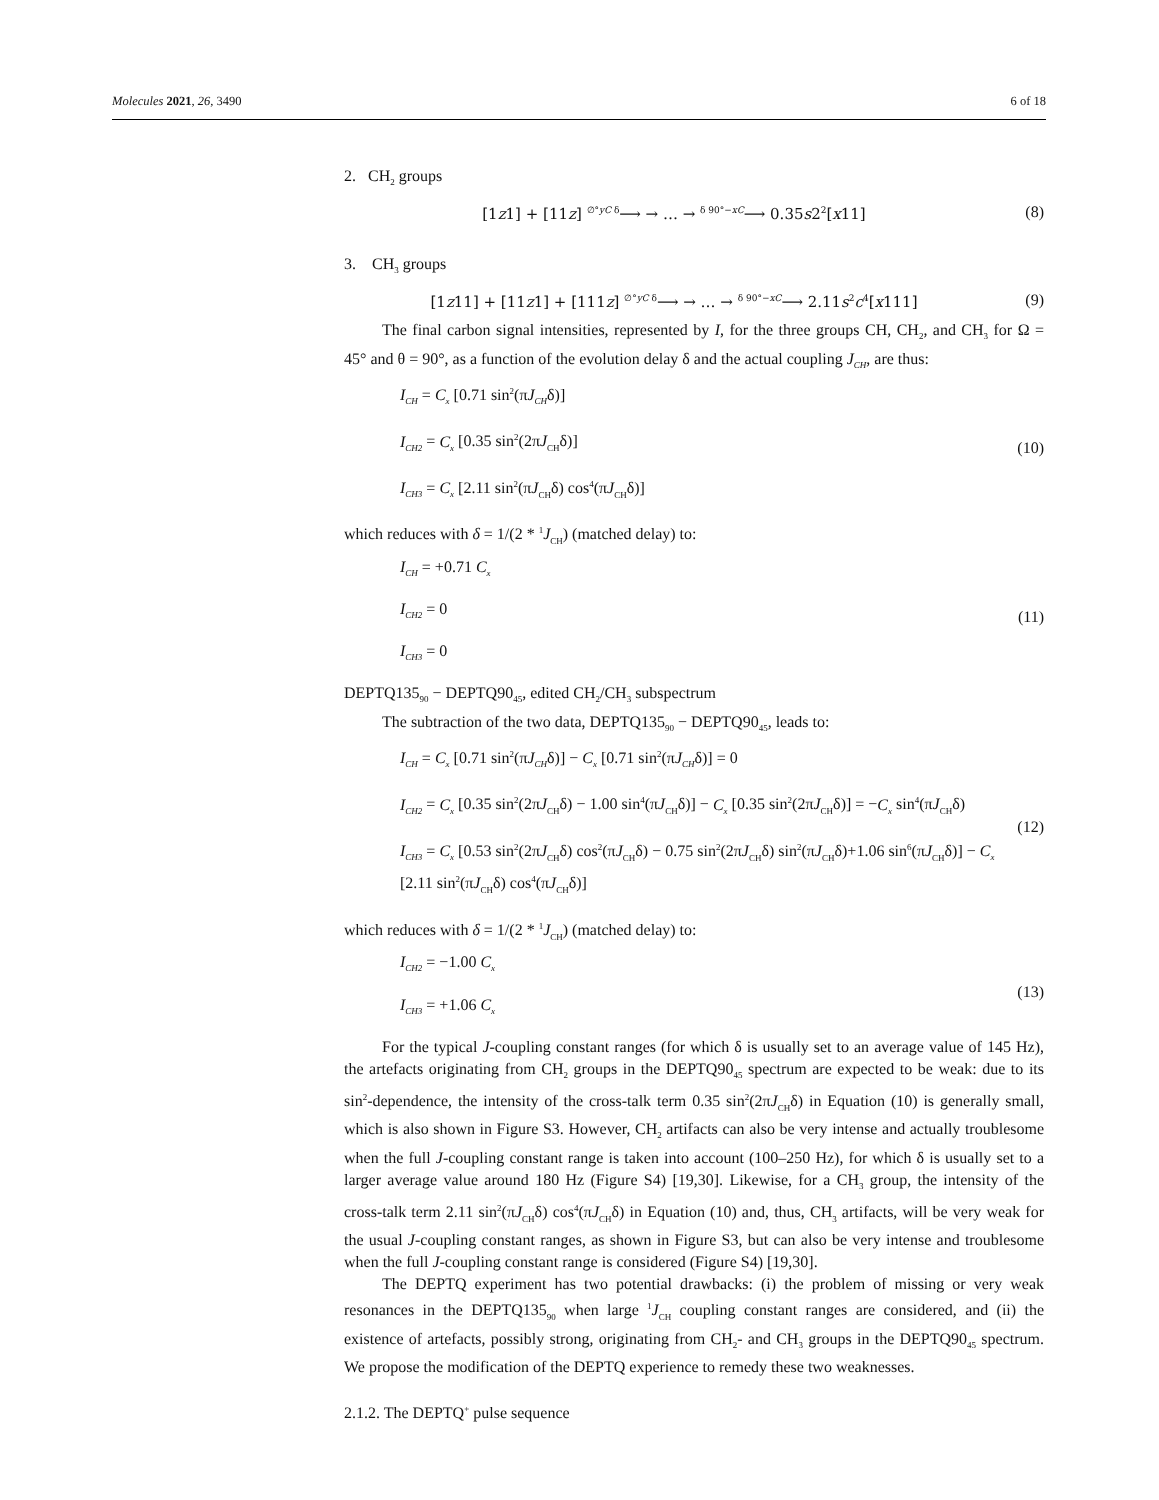Molecules 2021, 26, 3490 6 of 18
2. CH<sub>2</sub> groups
[1z1] + [11z] <sup>∅°yC δ</sup>⟶ → … → <sup>δ 90°−xC</sup>⟶ 0.35s2<sup>2</sup>[x11] (8)
3. CH<sub>3</sub> groups
[1z11] + [11z1] + [111z] <sup>∅°yC δ</sup>⟶ → … → <sup>δ 90°−xC</sup>⟶ 2.11s<sup>2</sup>c<sup>4</sup>[x111] (9)
The final carbon signal intensities, represented by I, for the three groups CH, CH<sub>2</sub>, and CH<sub>3</sub> for Ω = 45° and θ = 90°, as a function of the evolution delay δ and the actual coupling J<sub>CH</sub>, are thus:
I<sub>CH</sub> = C<sub>x</sub> [0.71 sin<sup>2</sup>(πJ<sub>CH</sub>δ)]
I<sub>CH2</sub> = C<sub>x</sub> [0.35 sin<sup>2</sup>(2πJ<sub>CH</sub>δ)]
I<sub>CH3</sub> = C<sub>x</sub> [2.11 sin<sup>2</sup>(πJ<sub>CH</sub>δ) cos<sup>4</sup>(πJ<sub>CH</sub>δ)]
(10)
which reduces with δ = 1/(2 * <sup>1</sup>J<sub>CH</sub>) (matched delay) to:
I<sub>CH</sub> = +0.71 C<sub>x</sub>
I<sub>CH2</sub> = 0
I<sub>CH3</sub> = 0
(11)
DEPTQ135<sub>90</sub> − DEPTQ90<sub>45</sub>, edited CH<sub>2</sub>/CH<sub>3</sub> subspectrum
The subtraction of the two data, DEPTQ135<sub>90</sub> − DEPTQ90<sub>45</sub>, leads to:
I<sub>CH</sub> = C<sub>x</sub> [0.71 sin<sup>2</sup>(πJ<sub>CH</sub>δ)] − C<sub>x</sub> [0.71 sin<sup>2</sup>(πJ<sub>CH</sub>δ)] = 0
I<sub>CH2</sub> = C<sub>x</sub> [0.35 sin<sup>2</sup>(2πJ<sub>CH</sub>δ) − 1.00 sin<sup>4</sup>(πJ<sub>CH</sub>δ)] − C<sub>x</sub> [0.35 sin<sup>2</sup>(2πJ<sub>CH</sub>δ)] = −C<sub>x</sub> sin<sup>4</sup>(πJ<sub>CH</sub>δ)
I<sub>CH3</sub> = C<sub>x</sub> [0.53 sin<sup>2</sup>(2πJ<sub>CH</sub>δ) cos<sup>2</sup>(πJ<sub>CH</sub>δ) − 0.75 sin<sup>2</sup>(2πJ<sub>CH</sub>δ) sin<sup>2</sup>(πJ<sub>CH</sub>δ)+1.06 sin<sup>6</sup>(πJ<sub>CH</sub>δ)] − C<sub>x</sub> [2.11 sin<sup>2</sup>(πJ<sub>CH</sub>δ) cos<sup>4</sup>(πJ<sub>CH</sub>δ)]
(12)
which reduces with δ = 1/(2 * <sup>1</sup>J<sub>CH</sub>) (matched delay) to:
I<sub>CH2</sub> = −1.00 C<sub>x</sub>
I<sub>CH3</sub> = +1.06 C<sub>x</sub>
(13)
For the typical J-coupling constant ranges (for which δ is usually set to an average value of 145 Hz), the artefacts originating from CH<sub>2</sub> groups in the DEPTQ90<sub>45</sub> spectrum are expected to be weak: due to its sin<sup>2</sup>-dependence, the intensity of the cross-talk term 0.35 sin<sup>2</sup>(2πJ<sub>CH</sub>δ) in Equation (10) is generally small, which is also shown in Figure S3. However, CH<sub>2</sub> artifacts can also be very intense and actually troublesome when the full J-coupling constant range is taken into account (100–250 Hz), for which δ is usually set to a larger average value around 180 Hz (Figure S4) [19,30]. Likewise, for a CH<sub>3</sub> group, the intensity of the cross-talk term 2.11 sin<sup>2</sup>(πJ<sub>CH</sub>δ) cos<sup>4</sup>(πJ<sub>CH</sub>δ) in Equation (10) and, thus, CH<sub>3</sub> artifacts, will be very weak for the usual J-coupling constant ranges, as shown in Figure S3, but can also be very intense and troublesome when the full J-coupling constant range is considered (Figure S4) [19,30].
The DEPTQ experiment has two potential drawbacks: (i) the problem of missing or very weak resonances in the DEPTQ135<sub>90</sub> when large <sup>1</sup>J<sub>CH</sub> coupling constant ranges are considered, and (ii) the existence of artefacts, possibly strong, originating from CH<sub>2</sub>- and CH<sub>3</sub> groups in the DEPTQ90<sub>45</sub> spectrum. We propose the modification of the DEPTQ experience to remedy these two weaknesses.
2.1.2. The DEPTQ<sup>+</sup> pulse sequence